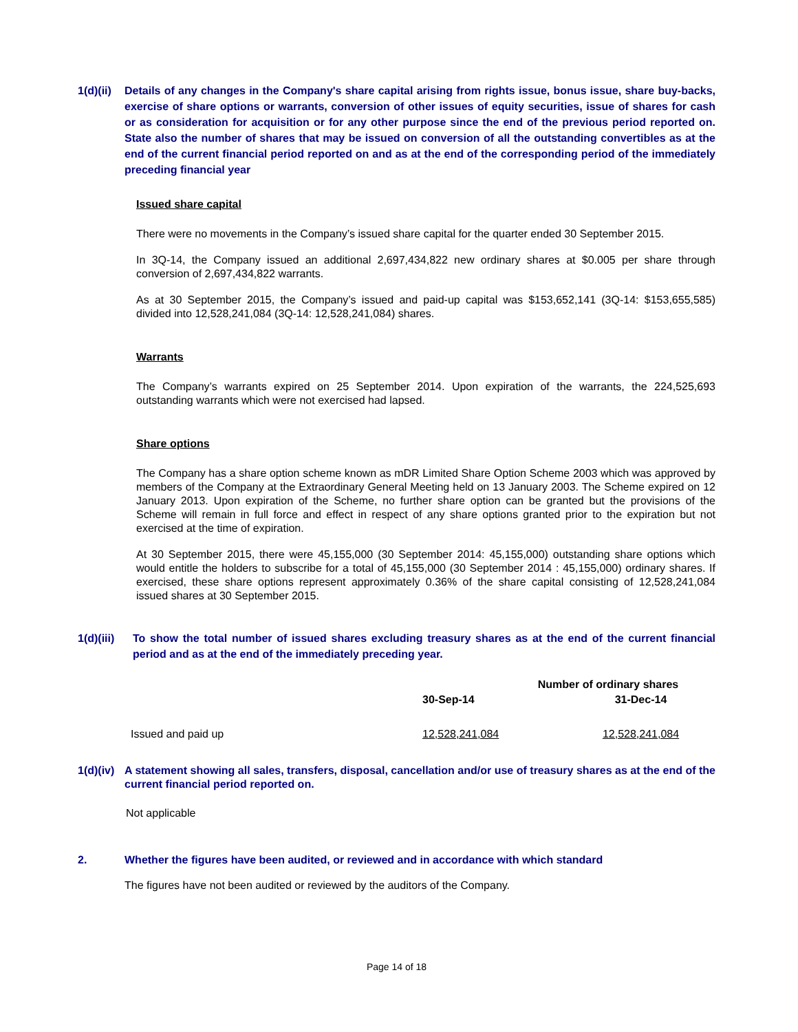1(d)(ii)
Details of any changes in the Company's share capital arising from rights issue, bonus issue, share buy-backs, exercise of share options or warrants, conversion of other issues of equity securities, issue of shares for cash or as consideration for acquisition or for any other purpose since the end of the previous period reported on. State also the number of shares that may be issued on conversion of all the outstanding convertibles as at the end of the current financial period reported on and as at the end of the corresponding period of the immediately preceding financial year
Issued share capital
There were no movements in the Company’s issued share capital for the quarter ended 30 September 2015.
In 3Q-14, the Company issued an additional 2,697,434,822 new ordinary shares at $0.005 per share through conversion of 2,697,434,822 warrants.
As at 30 September 2015, the Company’s issued and paid-up capital was $153,652,141 (3Q-14: $153,655,585) divided into 12,528,241,084 (3Q-14: 12,528,241,084) shares.
Warrants
The Company’s warrants expired on 25 September 2014. Upon expiration of the warrants, the 224,525,693 outstanding warrants which were not exercised had lapsed.
Share options
The Company has a share option scheme known as mDR Limited Share Option Scheme 2003 which was approved by members of the Company at the Extraordinary General Meeting held on 13 January 2003. The Scheme expired on 12 January 2013. Upon expiration of the Scheme, no further share option can be granted but the provisions of the Scheme will remain in full force and effect in respect of any share options granted prior to the expiration but not exercised at the time of expiration.
At 30 September 2015, there were 45,155,000 (30 September 2014: 45,155,000) outstanding share options which would entitle the holders to subscribe for a total of 45,155,000 (30 September 2014 : 45,155,000) ordinary shares. If exercised, these share options represent approximately 0.36% of the share capital consisting of 12,528,241,084 issued shares at 30 September 2015.
1(d)(iii)
To show the total number of issued shares excluding treasury shares as at the end of the current financial period and as at the end of the immediately preceding year.
| | Number of ordinary shares | |
| --- | --- | --- |
| | 30-Sep-14 | 31-Dec-14 |
| Issued and paid up | 12,528,241,084 | 12,528,241,084 |
1(d)(iv)
A statement showing all sales, transfers, disposal, cancellation and/or use of treasury shares as at the end of the current financial period reported on.
Not applicable
2. Whether the figures have been audited, or reviewed and in accordance with which standard
The figures have not been audited or reviewed by the auditors of the Company.
Page 14 of 18